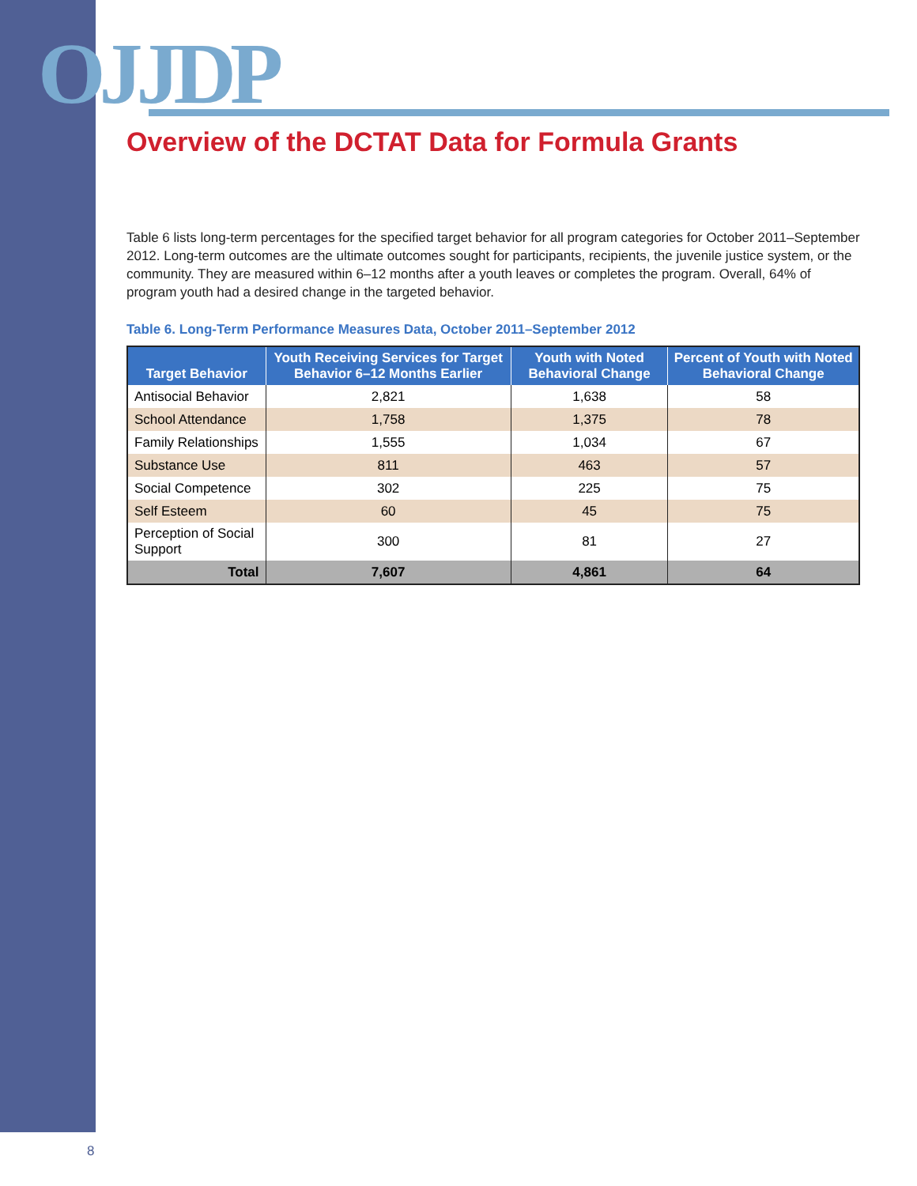OJJDP
Overview of the DCTAT Data for Formula Grants
Table 6 lists long-term percentages for the specified target behavior for all program categories for October 2011–September 2012. Long-term outcomes are the ultimate outcomes sought for participants, recipients, the juvenile justice system, or the community. They are measured within 6–12 months after a youth leaves or completes the program. Overall, 64% of program youth had a desired change in the targeted behavior.
Table 6. Long-Term Performance Measures Data, October 2011–September 2012
| Target Behavior | Youth Receiving Services for Target Behavior 6–12 Months Earlier | Youth with Noted Behavioral Change | Percent of Youth with Noted Behavioral Change |
| --- | --- | --- | --- |
| Antisocial Behavior | 2,821 | 1,638 | 58 |
| School Attendance | 1,758 | 1,375 | 78 |
| Family Relationships | 1,555 | 1,034 | 67 |
| Substance Use | 811 | 463 | 57 |
| Social Competence | 302 | 225 | 75 |
| Self Esteem | 60 | 45 | 75 |
| Perception of Social Support | 300 | 81 | 27 |
| Total | 7,607 | 4,861 | 64 |
8